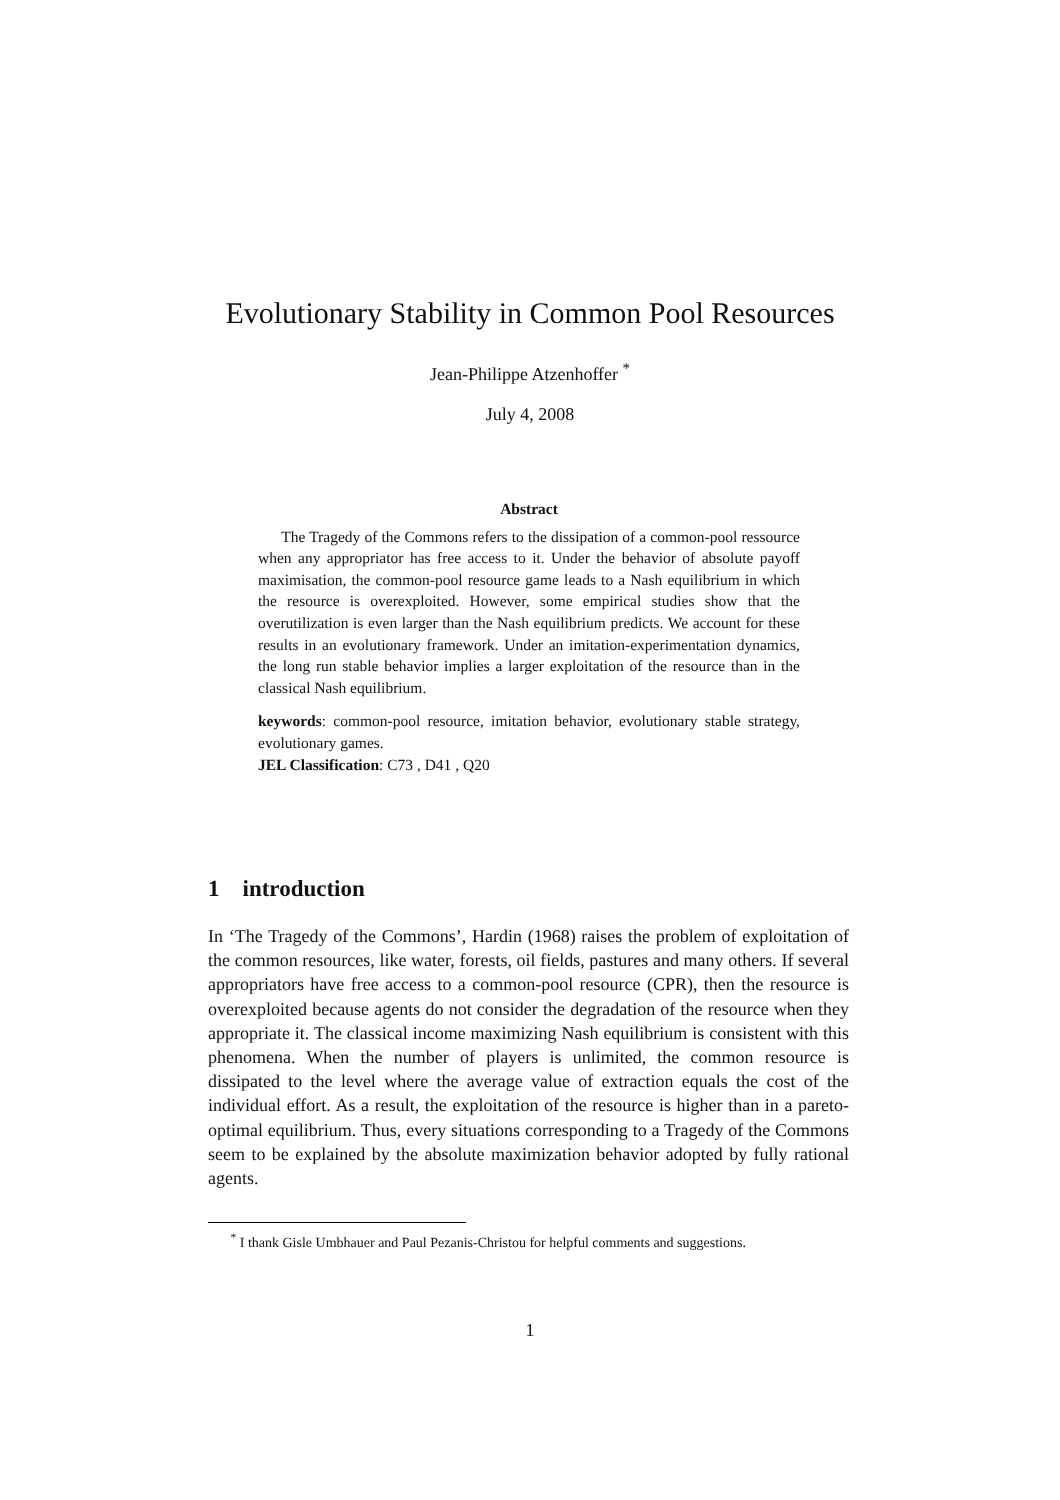Evolutionary Stability in Common Pool Resources
Jean-Philippe Atzenhoffer <sup>*</sup>
July 4, 2008
Abstract
The Tragedy of the Commons refers to the dissipation of a common-pool ressource when any appropriator has free access to it. Under the behavior of absolute payoff maximisation, the common-pool resource game leads to a Nash equilibrium in which the resource is overexploited. However, some empirical studies show that the overutilization is even larger than the Nash equilibrium predicts. We account for these results in an evolutionary framework. Under an imitation-experimentation dynamics, the long run stable behavior implies a larger exploitation of the resource than in the classical Nash equilibrium.
keywords: common-pool resource, imitation behavior, evolutionary stable strategy, evolutionary games.
JEL Classification: C73 , D41 , Q20
1 introduction
In ‘The Tragedy of the Commons’, Hardin (1968) raises the problem of exploitation of the common resources, like water, forests, oil fields, pastures and many others. If several appropriators have free access to a common-pool resource (CPR), then the resource is overexploited because agents do not consider the degradation of the resource when they appropriate it. The classical income maximizing Nash equilibrium is consistent with this phenomena. When the number of players is unlimited, the common resource is dissipated to the level where the average value of extraction equals the cost of the individual effort. As a result, the exploitation of the resource is higher than in a pareto-optimal equilibrium. Thus, every situations corresponding to a Tragedy of the Commons seem to be explained by the absolute maximization behavior adopted by fully rational agents.
<sup>*</sup> I thank Gisle Umbhauer and Paul Pezanis-Christou for helpful comments and suggestions.
1